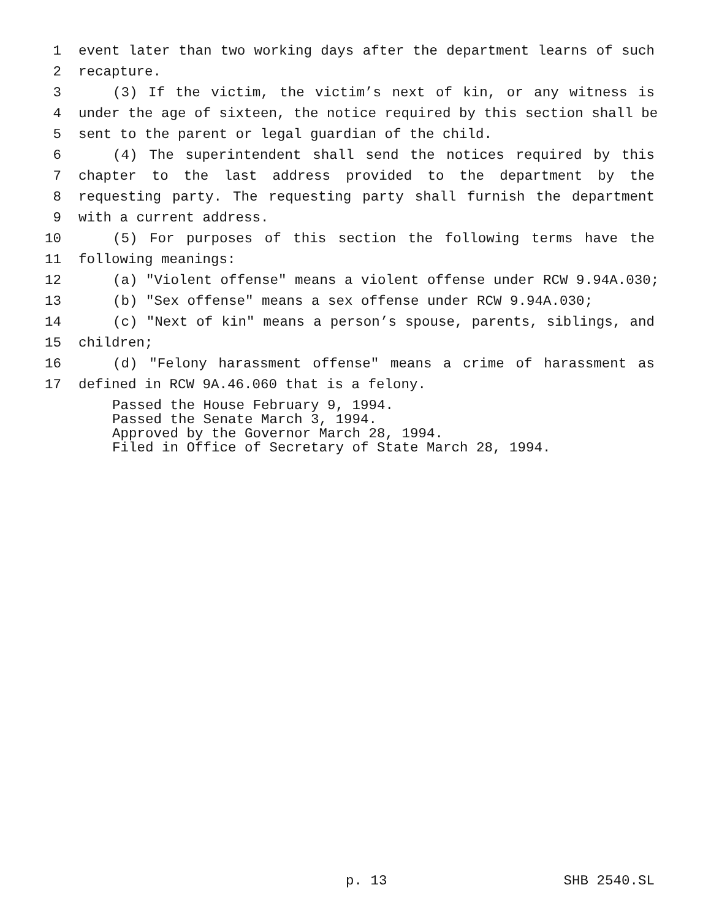1 event later than two working days after the department learns of such
2 recapture.
3 (3) If the victim, the victim’s next of kin, or any witness is
4 under the age of sixteen, the notice required by this section shall be
5 sent to the parent or legal guardian of the child.
6 (4) The superintendent shall send the notices required by this
7 chapter to the last address provided to the department by the
8 requesting party. The requesting party shall furnish the department
9 with a current address.
10 (5) For purposes of this section the following terms have the
11 following meanings:
12 (a) "Violent offense" means a violent offense under RCW 9.94A.030;
13 (b) "Sex offense" means a sex offense under RCW 9.94A.030;
14 (c) "Next of kin" means a person’s spouse, parents, siblings, and
15 children;
16 (d) "Felony harassment offense" means a crime of harassment as
17 defined in RCW 9A.46.060 that is a felony.
Passed the House February 9, 1994. Passed the Senate March 3, 1994. Approved by the Governor March 28, 1994. Filed in Office of Secretary of State March 28, 1994.
p. 13 SHB 2540.SL